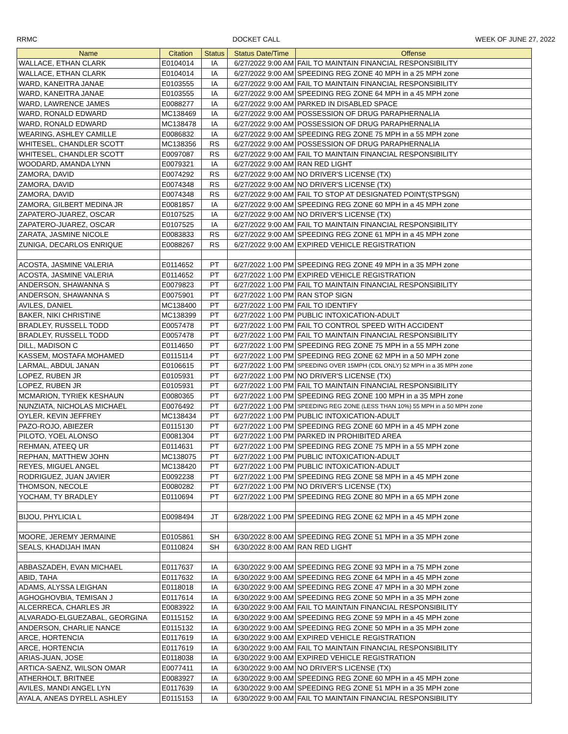RRMC DOCKET CALL WEEK OF JUNE 27, 2022
| Name | Citation | Status | Status Date/Time | Offense |
| --- | --- | --- | --- | --- |
| WALLACE, ETHAN CLARK | E0104014 | IA | 6/27/2022 9:00 AM | FAIL TO MAINTAIN FINANCIAL RESPONSIBILITY |
| WALLACE, ETHAN CLARK | E0104014 | IA | 6/27/2022 9:00 AM | SPEEDING REG ZONE 40 MPH in a 25 MPH zone |
| WARD, KANEITRA JANAE | E0103555 | IA | 6/27/2022 9:00 AM | FAIL TO MAINTAIN FINANCIAL RESPONSIBILITY |
| WARD, KANEITRA JANAE | E0103555 | IA | 6/27/2022 9:00 AM | SPEEDING REG ZONE 64 MPH in a 45 MPH zone |
| WARD, LAWRENCE JAMES | E0088277 | IA | 6/27/2022 9:00 AM | PARKED IN DISABLED SPACE |
| WARD, RONALD EDWARD | MC138469 | IA | 6/27/2022 9:00 AM | POSSESSION OF DRUG PARAPHERNALIA |
| WARD, RONALD EDWARD | MC138478 | IA | 6/27/2022 9:00 AM | POSSESSION OF DRUG PARAPHERNALIA |
| WEARING, ASHLEY CAMILLE | E0086832 | IA | 6/27/2022 9:00 AM | SPEEDING REG ZONE 75 MPH in a 55 MPH zone |
| WHITESEL, CHANDLER SCOTT | MC138356 | RS | 6/27/2022 9:00 AM | POSSESSION OF DRUG PARAPHERNALIA |
| WHITESEL, CHANDLER SCOTT | E0097087 | RS | 6/27/2022 9:00 AM | FAIL TO MAINTAIN FINANCIAL RESPONSIBILITY |
| WOODARD, AMANDA LYNN | E0079321 | IA | 6/27/2022 9:00 AM | RAN RED LIGHT |
| ZAMORA, DAVID | E0074292 | RS | 6/27/2022 9:00 AM | NO DRIVER'S LICENSE (TX) |
| ZAMORA, DAVID | E0074348 | RS | 6/27/2022 9:00 AM | NO DRIVER'S LICENSE (TX) |
| ZAMORA, DAVID | E0074348 | RS | 6/27/2022 9:00 AM | FAIL TO STOP AT DESIGNATED POINT(STPSGN) |
| ZAMORA, GILBERT MEDINA JR | E0081857 | IA | 6/27/2022 9:00 AM | SPEEDING REG ZONE 60 MPH in a 45 MPH zone |
| ZAPATERO-JUAREZ, OSCAR | E0107525 | IA | 6/27/2022 9:00 AM | NO DRIVER'S LICENSE (TX) |
| ZAPATERO-JUAREZ, OSCAR | E0107525 | IA | 6/27/2022 9:00 AM | FAIL TO MAINTAIN FINANCIAL RESPONSIBILITY |
| ZARATA, JASMINE NICOLE | E0083833 | RS | 6/27/2022 9:00 AM | SPEEDING REG ZONE 61 MPH in a 45 MPH zone |
| ZUNIGA, DECARLOS ENRIQUE | E0088267 | RS | 6/27/2022 9:00 AM | EXPIRED VEHICLE REGISTRATION |
| ACOSTA, JASMINE VALERIA | E0114652 | PT | 6/27/2022 1:00 PM | SPEEDING REG ZONE 49 MPH in a 35 MPH zone |
| ACOSTA, JASMINE VALERIA | E0114652 | PT | 6/27/2022 1:00 PM | EXPIRED VEHICLE REGISTRATION |
| ANDERSON, SHAWANNA S | E0079823 | PT | 6/27/2022 1:00 PM | FAIL TO MAINTAIN FINANCIAL RESPONSIBILITY |
| ANDERSON, SHAWANNA S | E0075901 | PT | 6/27/2022 1:00 PM | RAN STOP SIGN |
| AVILES, DANIEL | MC138400 | PT | 6/27/2022 1:00 PM | FAIL TO IDENTIFY |
| BAKER, NIKI CHRISTINE | MC138399 | PT | 6/27/2022 1:00 PM | PUBLIC INTOXICATION-ADULT |
| BRADLEY, RUSSELL TODD | E0057478 | PT | 6/27/2022 1:00 PM | FAIL TO CONTROL SPEED WITH ACCIDENT |
| BRADLEY, RUSSELL TODD | E0057478 | PT | 6/27/2022 1:00 PM | FAIL TO MAINTAIN FINANCIAL RESPONSIBILITY |
| DILL, MADISON C | E0114650 | PT | 6/27/2022 1:00 PM | SPEEDING REG ZONE 75 MPH in a 55 MPH zone |
| KASSEM, MOSTAFA MOHAMED | E0115114 | PT | 6/27/2022 1:00 PM | SPEEDING REG ZONE 62 MPH in a 50 MPH zone |
| LARMAL, ABDUL JANAN | E0106615 | PT | 6/27/2022 1:00 PM | SPEEDING OVER 15MPH (CDL ONLY) 52 MPH in a 35 MPH zone |
| LOPEZ, RUBEN JR | E0105931 | PT | 6/27/2022 1:00 PM | NO DRIVER'S LICENSE (TX) |
| LOPEZ, RUBEN JR | E0105931 | PT | 6/27/2022 1:00 PM | FAIL TO MAINTAIN FINANCIAL RESPONSIBILITY |
| MCMARION, TYRIEK KESHAUN | E0080365 | PT | 6/27/2022 1:00 PM | SPEEDING REG ZONE 100 MPH in a 35 MPH zone |
| NUNZIATA, NICHOLAS MICHAEL | E0076492 | PT | 6/27/2022 1:00 PM | SPEEDING REG ZONE (LESS THAN 10%) 55 MPH in a 50 MPH zone |
| OYLER, KEVIN JEFFREY | MC138434 | PT | 6/27/2022 1:00 PM | PUBLIC INTOXICATION-ADULT |
| PAZO-ROJO, ABIEZER | E0115130 | PT | 6/27/2022 1:00 PM | SPEEDING REG ZONE 60 MPH in a 45 MPH zone |
| PILOTO, YOEL ALONSO | E0081304 | PT | 6/27/2022 1:00 PM | PARKED IN PROHIBITED AREA |
| REHMAN, ATEEQ UR | E0114631 | PT | 6/27/2022 1:00 PM | SPEEDING REG ZONE 75 MPH in a 55 MPH zone |
| REPHAN, MATTHEW JOHN | MC138075 | PT | 6/27/2022 1:00 PM | PUBLIC INTOXICATION-ADULT |
| REYES, MIGUEL ANGEL | MC138420 | PT | 6/27/2022 1:00 PM | PUBLIC INTOXICATION-ADULT |
| RODRIGUEZ, JUAN JAVIER | E0092238 | PT | 6/27/2022 1:00 PM | SPEEDING REG ZONE 58 MPH in a 45 MPH zone |
| THOMSON, NECOLE | E0080282 | PT | 6/27/2022 1:00 PM | NO DRIVER'S LICENSE (TX) |
| YOCHAM, TY BRADLEY | E0110694 | PT | 6/27/2022 1:00 PM | SPEEDING REG ZONE 80 MPH in a 65 MPH zone |
| BIJOU, PHYLICIA L | E0098494 | JT | 6/28/2022 1:00 PM | SPEEDING REG ZONE 62 MPH in a 45 MPH zone |
| MOORE, JEREMY JERMAINE | E0105861 | SH | 6/30/2022 8:00 AM | SPEEDING REG ZONE 51 MPH in a 35 MPH zone |
| SEALS, KHADIJAH IMAN | E0110824 | SH | 6/30/2022 8:00 AM | RAN RED LIGHT |
| ABBASZADEH, EVAN MICHAEL | E0117637 | IA | 6/30/2022 9:00 AM | SPEEDING REG ZONE 93 MPH in a 75 MPH zone |
| ABID, TAHA | E0117632 | IA | 6/30/2022 9:00 AM | SPEEDING REG ZONE 64 MPH in a 45 MPH zone |
| ADAMS, ALYSSA LEIGHAN | E0118018 | IA | 6/30/2022 9:00 AM | SPEEDING REG ZONE 47 MPH in a 30 MPH zone |
| AGHOGHOVBIA, TEMISAN J | E0117614 | IA | 6/30/2022 9:00 AM | SPEEDING REG ZONE 50 MPH in a 35 MPH zone |
| ALCERRECA, CHARLES JR | E0083922 | IA | 6/30/2022 9:00 AM | FAIL TO MAINTAIN FINANCIAL RESPONSIBILITY |
| ALVARADO-ELGUEZABAL, GEORGINA | E0115152 | IA | 6/30/2022 9:00 AM | SPEEDING REG ZONE 59 MPH in a 45 MPH zone |
| ANDERSON, CHARLIE NANCE | E0115132 | IA | 6/30/2022 9:00 AM | SPEEDING REG ZONE 50 MPH in a 35 MPH zone |
| ARCE, HORTENCIA | E0117619 | IA | 6/30/2022 9:00 AM | EXPIRED VEHICLE REGISTRATION |
| ARCE, HORTENCIA | E0117619 | IA | 6/30/2022 9:00 AM | FAIL TO MAINTAIN FINANCIAL RESPONSIBILITY |
| ARIAS-JUAN, JOSE | E0118038 | IA | 6/30/2022 9:00 AM | EXPIRED VEHICLE REGISTRATION |
| ARTICA-SAENZ, WILSON OMAR | E0077411 | IA | 6/30/2022 9:00 AM | NO DRIVER'S LICENSE (TX) |
| ATHERHOLT, BRITNEE | E0083927 | IA | 6/30/2022 9:00 AM | SPEEDING REG ZONE 60 MPH in a 45 MPH zone |
| AVILES, MANDI ANGEL LYN | E0117639 | IA | 6/30/2022 9:00 AM | SPEEDING REG ZONE 51 MPH in a 35 MPH zone |
| AYALA, ANEAS DYRELL ASHLEY | E0115153 | IA | 6/30/2022 9:00 AM | FAIL TO MAINTAIN FINANCIAL RESPONSIBILITY |